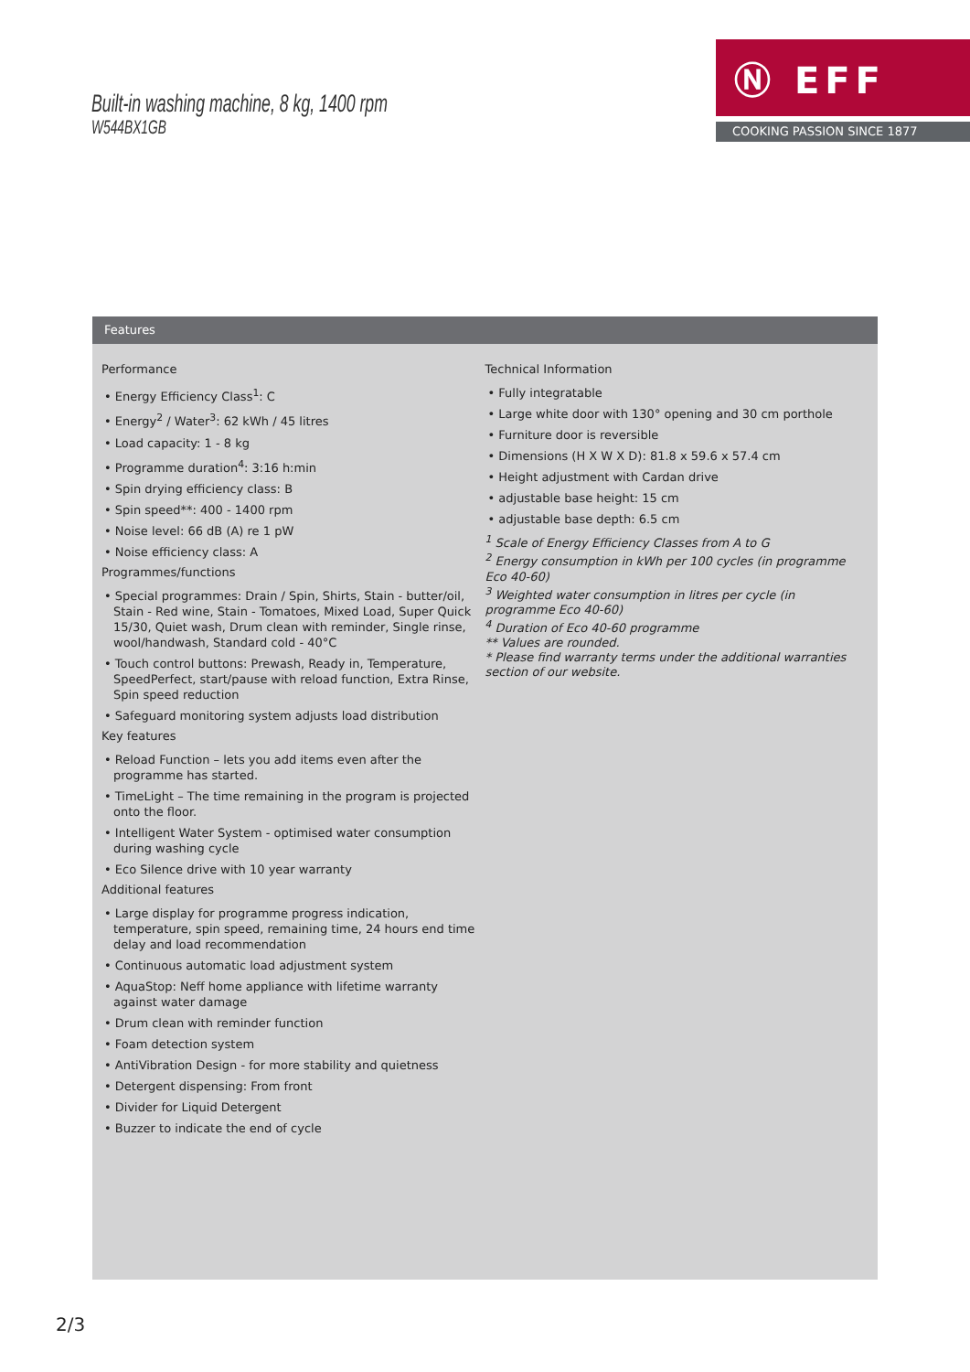Built-in washing machine, 8 kg, 1400 rpm
W544BX1GB
Ⓝ EFF
COOKING PASSION SINCE 1877
Features
Performance
• Energy Efficiency Class<sup>1</sup>: C
• Energy<sup>2</sup> / Water<sup>3</sup>: 62 kWh / 45 litres
• Load capacity: 1 - 8 kg
• Programme duration<sup>4</sup>: 3:16 h:min
• Spin drying efficiency class: B
• Spin speed**: 400 - 1400 rpm
• Noise level: 66 dB (A) re 1 pW
• Noise efficiency class: A
Programmes/functions
• Special programmes: Drain / Spin, Shirts, Stain - butter/oil, Stain - Red wine, Stain - Tomatoes, Mixed Load, Super Quick 15/30, Quiet wash, Drum clean with reminder, Single rinse, wool/handwash, Standard cold - 40°C
• Touch control buttons: Prewash, Ready in, Temperature, SpeedPerfect, start/pause with reload function, Extra Rinse, Spin speed reduction
• Safeguard monitoring system adjusts load distribution
Key features
• Reload Function – lets you add items even after the programme has started.
• TimeLight – The time remaining in the program is projected onto the floor.
• Intelligent Water System - optimised water consumption during washing cycle
• Eco Silence drive with 10 year warranty
Additional features
• Large display for programme progress indication, temperature, spin speed, remaining time, 24 hours end time delay and load recommendation
• Continuous automatic load adjustment system
• AquaStop: Neff home appliance with lifetime warranty against water damage
• Drum clean with reminder function
• Foam detection system
• AntiVibration Design - for more stability and quietness
• Detergent dispensing: From front
• Divider for Liquid Detergent
• Buzzer to indicate the end of cycle
Technical Information
• Fully integratable
• Large white door with 130° opening and 30 cm porthole
• Furniture door is reversible
• Dimensions (H X W X D): 81.8 x 59.6 x 57.4 cm
• Height adjustment with Cardan drive
• adjustable base height: 15 cm
• adjustable base depth: 6.5 cm
<sup>1</sup> Scale of Energy Efficiency Classes from A to G
<sup>2</sup> Energy consumption in kWh per 100 cycles (in programme Eco 40-60)
<sup>3</sup> Weighted water consumption in litres per cycle (in programme Eco 40-60)
<sup>4</sup> Duration of Eco 40-60 programme
** Values are rounded.
* Please find warranty terms under the additional warranties section of our website.
2/3